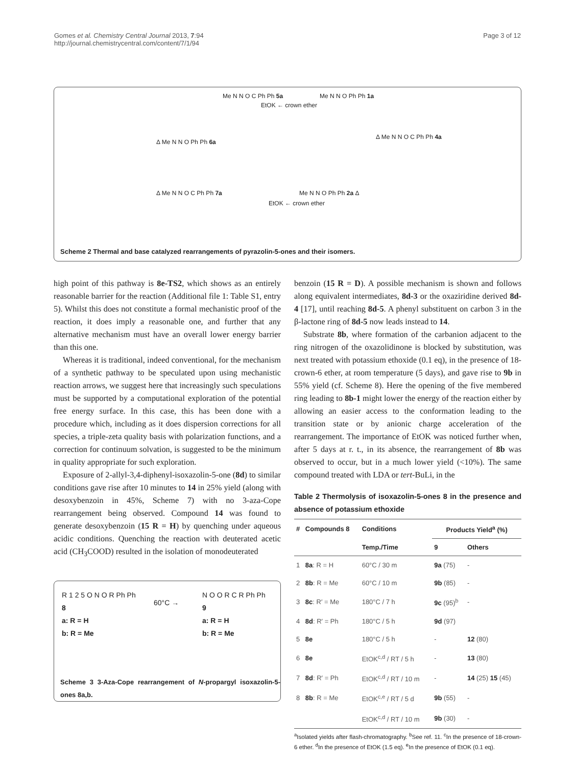Gomes et al. Chemistry Central Journal 2013, 7:94
http://journal.chemistrycentral.com/content/7/1/94
Page 3 of 12
Me N N O C Ph Ph 5a
EtOK ← crown ether
Me N N O Ph Ph 1a
Δ Me N N O C Ph Ph 4a
Δ Me N N O Ph Ph 6a
Δ Me N N O C Ph Ph 7a
EtOK ← crown ether
Me N N O Ph Ph 2a Δ
Scheme 2 Thermal and base catalyzed rearrangements of pyrazolin-5-ones and their isomers.
high point of this pathway is 8e-TS2, which shows as an entirely reasonable barrier for the reaction (Additional file 1: Table S1, entry 5). Whilst this does not constitute a formal mechanistic proof of the reaction, it does imply a reasonable one, and further that any alternative mechanism must have an overall lower energy barrier than this one.
Whereas it is traditional, indeed conventional, for the mechanism of a synthetic pathway to be speculated upon using mechanistic reaction arrows, we suggest here that increasingly such speculations must be supported by a computational exploration of the potential free energy surface. In this case, this has been done with a procedure which, including as it does dispersion corrections for all species, a triple-zeta quality basis with polarization functions, and a correction for continuum solvation, is suggested to be the minimum in quality appropriate for such exploration.
Exposure of 2-allyl-3,4-diphenyl-isoxazolin-5-one (8d) to similar conditions gave rise after 10 minutes to 14 in 25% yield (along with desoxybenzoin in 45%, Scheme 7) with no 3-aza-Cope rearrangement being observed. Compound 14 was found to generate desoxybenzoin (15 R = H) by quenching under aqueous acidic conditions. Quenching the reaction with deuterated acetic acid (CH<sub>3</sub>COOD) resulted in the isolation of monodeuterated
R 1 2 5 O N O R Ph Ph
8
a: R = H
b: R = Me
60°C →
N O O R C R Ph Ph
9
a: R = H
b: R = Me
Scheme 3 3-Aza-Cope rearrangement of N-propargyl isoxazolin-5-ones 8a,b.
benzoin (15 R = D). A possible mechanism is shown and follows along equivalent intermediates, 8d-3 or the oxaziridine derived 8d-4 [17], until reaching 8d-5. A phenyl substituent on carbon 3 in the β-lactone ring of 8d-5 now leads instead to 14.
Substrate 8b, where formation of the carbanion adjacent to the ring nitrogen of the oxazolidinone is blocked by substitution, was next treated with potassium ethoxide (0.1 eq), in the presence of 18-crown-6 ether, at room temperature (5 days), and gave rise to 9b in 55% yield (cf. Scheme 8). Here the opening of the five membered ring leading to 8b-1 might lower the energy of the reaction either by allowing an easier access to the conformation leading to the transition state or by anionic charge acceleration of the rearrangement. The importance of EtOK was noticed further when, after 5 days at r. t., in its absence, the rearrangement of 8b was observed to occur, but in a much lower yield (<10%). The same compound treated with LDA or tert-BuLi, in the
Table 2 Thermolysis of isoxazolin-5-ones 8 in the presence and absence of potassium ethoxide
| # | Compounds 8 | Conditions | Products Yield<sup>a</sup> (%) | |
| --- | --- | --- | --- | --- |
| | | Temp./Time | 9 | Others |
| 1 | 8a : R = H | 60°C / 30 m | 9a (75) | - |
| 2 | 8b : R = Me | 60°C / 10 m | 9b (85) | - |
| 3 | 8c : R′ = Me | 180°C / 7 h | 9c (95)<sup>b</sup> | - |
| 4 | 8d : R′ = Ph | 180°C / 5 h | 9d (97) | |
| 5 | 8e | 180°C / 5 h | - | 12 (80) |
| 6 | 8e | EtOK<sup>c,d</sup> / RT / 5 h | - | 13 (80) |
| 7 | 8d : R′ = Ph | EtOK<sup>c,d</sup> / RT / 10 m | - | 14 (25) 15 (45) |
| 8 | 8b : R = Me | EtOK<sup>c,e</sup> / RT / 5 d | 9b (55) | - |
| | | EtOK<sup>c,d</sup> / RT / 10 m | 9b (30) | - |
<sup>a</sup> Isolated yields after flash-chromatography. <sup>b</sup>See ref. 11. <sup>c</sup>In the presence of 18-crown-6 ether. <sup>d</sup>In the presence of EtOK (1.5 eq). <sup>e</sup>In the presence of EtOK (0.1 eq).